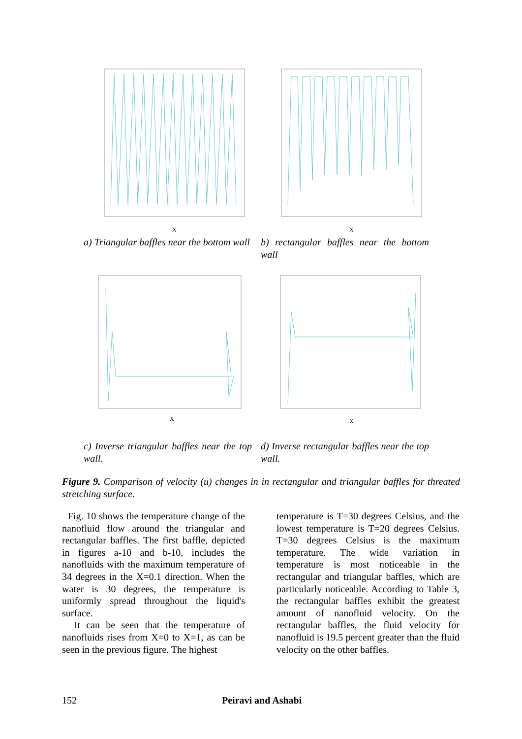X
X
a) Triangular baffles near the bottom wall
b) rectangular baffles near the bottom wall
X
X
c) Inverse triangular baffles near the top wall.
d) Inverse rectangular baffles near the top wall.
Figure 9. Comparison of velocity (u) changes in in rectangular and triangular baffles for threated stretching surface.
Fig. 10 shows the temperature change of the nanofluid flow around the triangular and rectangular baffles. The first baffle, depicted in figures a-10 and b-10, includes the nanofluids with the maximum temperature of 34 degrees in the X=0.1 direction. When the water is 30 degrees, the temperature is uniformly spread throughout the liquid's surface.
It can be seen that the temperature of nanofluids rises from X=0 to X=1, as can be seen in the previous figure. The highest
temperature is T=30 degrees Celsius, and the lowest temperature is T=20 degrees Celsius. T=30 degrees Celsius is the maximum temperature. The wide variation in temperature is most noticeable in the rectangular and triangular baffles, which are particularly noticeable. According to Table 3, the rectangular baffles exhibit the greatest amount of nanofluid velocity. On the rectangular baffles, the fluid velocity for nanofluid is 19.5 percent greater than the fluid velocity on the other baffles.
152 Peiravi and Ashabi